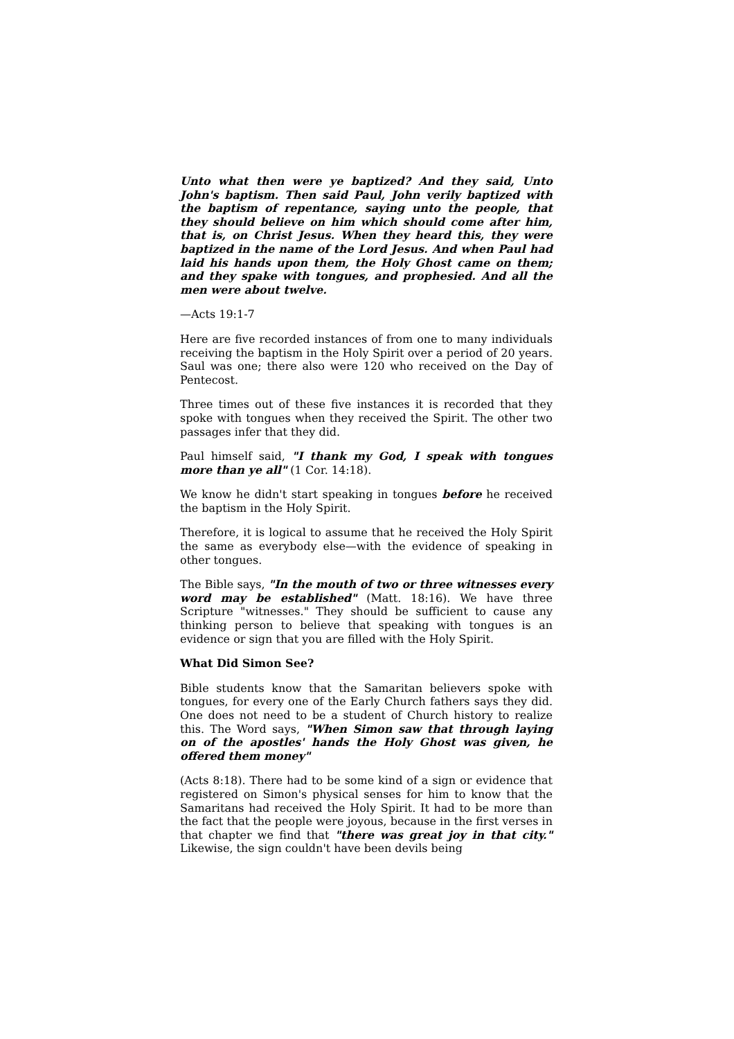Unto what then were ye baptized? And they said, Unto John's baptism. Then said Paul, John verily baptized with the baptism of repentance, saying unto the people, that they should believe on him which should come after him, that is, on Christ Jesus. When they heard this, they were baptized in the name of the Lord Jesus. And when Paul had laid his hands upon them, the Holy Ghost came on them; and they spake with tongues, and prophesied. And all the men were about twelve.
—Acts 19:1-7
Here are five recorded instances of from one to many individuals receiving the baptism in the Holy Spirit over a period of 20 years. Saul was one; there also were 120 who received on the Day of Pentecost.
Three times out of these five instances it is recorded that they spoke with tongues when they received the Spirit. The other two passages infer that they did.
Paul himself said, "I thank my God, I speak with tongues more than ye all" (1 Cor. 14:18).
We know he didn't start speaking in tongues before he received the baptism in the Holy Spirit.
Therefore, it is logical to assume that he received the Holy Spirit the same as everybody else—with the evidence of speaking in other tongues.
The Bible says, "In the mouth of two or three witnesses every word may be established" (Matt. 18:16). We have three Scripture "witnesses." They should be sufficient to cause any thinking person to believe that speaking with tongues is an evidence or sign that you are filled with the Holy Spirit.
What Did Simon See?
Bible students know that the Samaritan believers spoke with tongues, for every one of the Early Church fathers says they did. One does not need to be a student of Church history to realize this. The Word says, "When Simon saw that through laying on of the apostles' hands the Holy Ghost was given, he offered them money"
(Acts 8:18). There had to be some kind of a sign or evidence that registered on Simon's physical senses for him to know that the Samaritans had received the Holy Spirit. It had to be more than the fact that the people were joyous, because in the first verses in that chapter we find that "there was great joy in that city." Likewise, the sign couldn't have been devils being